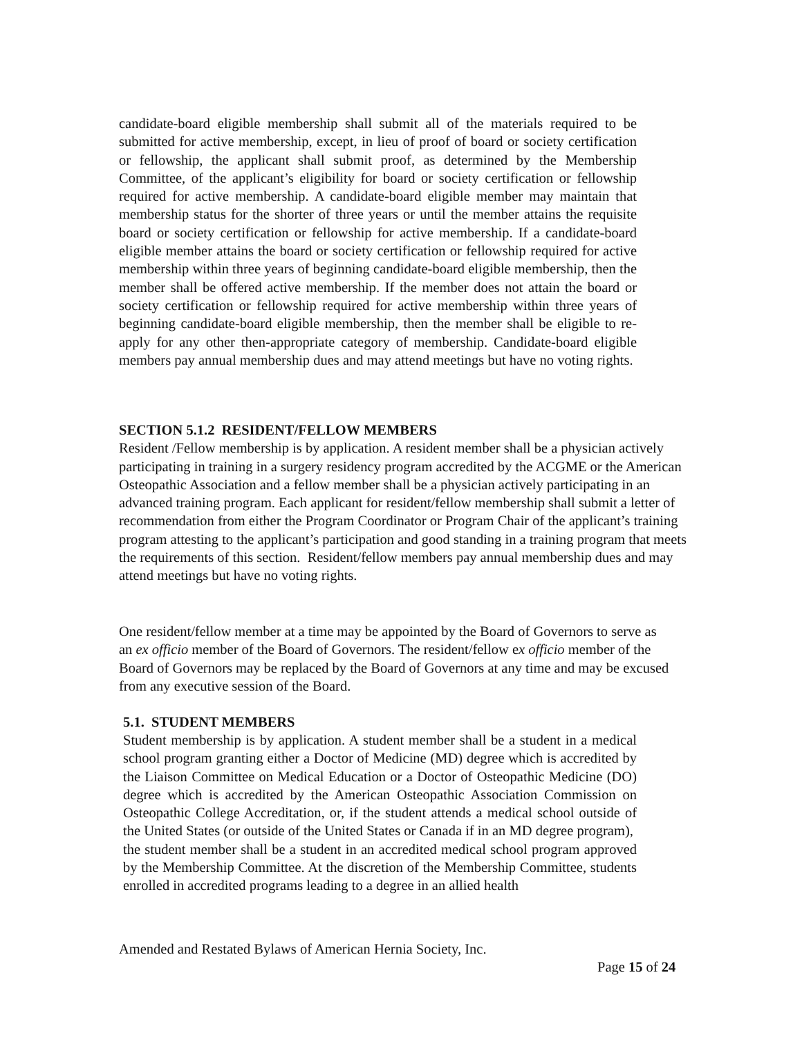candidate-board eligible membership shall submit all of the materials required to be submitted for active membership, except, in lieu of proof of board or society certification or fellowship, the applicant shall submit proof, as determined by the Membership Committee, of the applicant’s eligibility for board or society certification or fellowship required for active membership. A candidate-board eligible member may maintain that membership status for the shorter of three years or until the member attains the requisite board or society certification or fellowship for active membership. If a candidate-board eligible member attains the board or society certification or fellowship required for active membership within three years of beginning candidate-board eligible membership, then the member shall be offered active membership. If the member does not attain the board or society certification or fellowship required for active membership within three years of beginning candidate-board eligible membership, then the member shall be eligible to re-apply for any other then-appropriate category of membership. Candidate-board eligible members pay annual membership dues and may attend meetings but have no voting rights.
SECTION 5.1.2 RESIDENT/FELLOW MEMBERS
Resident /Fellow membership is by application. A resident member shall be a physician actively participating in training in a surgery residency program accredited by the ACGME or the American Osteopathic Association and a fellow member shall be a physician actively participating in an advanced training program. Each applicant for resident/fellow membership shall submit a letter of recommendation from either the Program Coordinator or Program Chair of the applicant’s training program attesting to the applicant’s participation and good standing in a training program that meets the requirements of this section. Resident/fellow members pay annual membership dues and may attend meetings but have no voting rights.
One resident/fellow member at a time may be appointed by the Board of Governors to serve as an ex officio member of the Board of Governors. The resident/fellow ex officio member of the Board of Governors may be replaced by the Board of Governors at any time and may be excused from any executive session of the Board.
5.1. STUDENT MEMBERS
Student membership is by application. A student member shall be a student in a medical school program granting either a Doctor of Medicine (MD) degree which is accredited by the Liaison Committee on Medical Education or a Doctor of Osteopathic Medicine (DO) degree which is accredited by the American Osteopathic Association Commission on Osteopathic College Accreditation, or, if the student attends a medical school outside of the United States (or outside of the United States or Canada if in an MD degree program), the student member shall be a student in an accredited medical school program approved by the Membership Committee. At the discretion of the Membership Committee, students enrolled in accredited programs leading to a degree in an allied health
Amended and Restated Bylaws of American Hernia Society, Inc.
Page 15 of 24